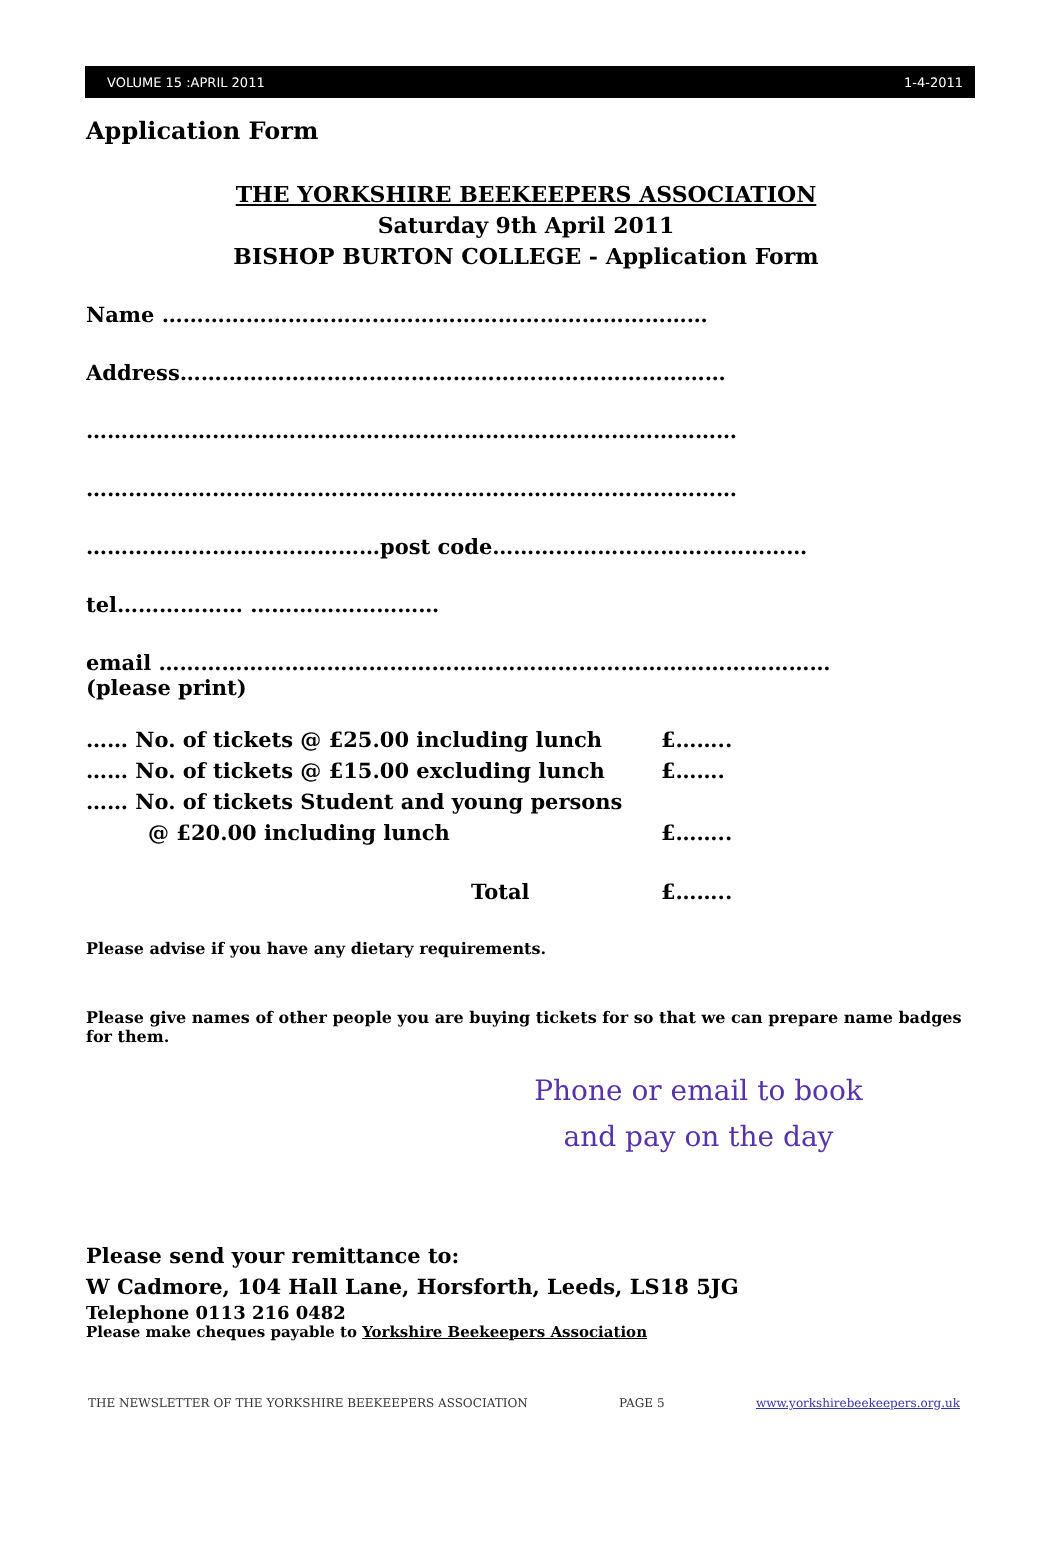VOLUME 15 :APRIL 2011 1-4-2011
Application Form
THE YORKSHIRE BEEKEEPERS ASSOCIATION
Saturday 9th April 2011
BISHOP BURTON COLLEGE - Application Form
Name ……………………………………………………………………
Address……………………………………………………………………
…………………………………………………………………………………
…………………………………………………………………………………
……………………………………post code………………………………………
tel……………… ………………………
email ……………………………………………………………………………………
(please print)
| …… No. of tickets @ £25.00 including lunch | £…….. |
| …… No. of tickets @ £15.00 excluding lunch | £……. |
| …… No. of tickets Student and young persons | |
| @ £20.00 including lunch | £…….. |
| Total | £…….. |
Please advise if you have any dietary requirements.
Please give names of other people you are buying tickets for so that we can prepare name badges for them.
Phone or email to book
and pay on the day
Please send your remittance to:
W Cadmore, 104 Hall Lane, Horsforth, Leeds, LS18 5JG
Telephone 0113 216 0482
Please make cheques payable to Yorkshire Beekeepers Association
THE NEWSLETTER OF THE YORKSHIRE BEEKEEPERS ASSOCIATION PAGE 5 www.yorkshirebeekeepers.org.uk